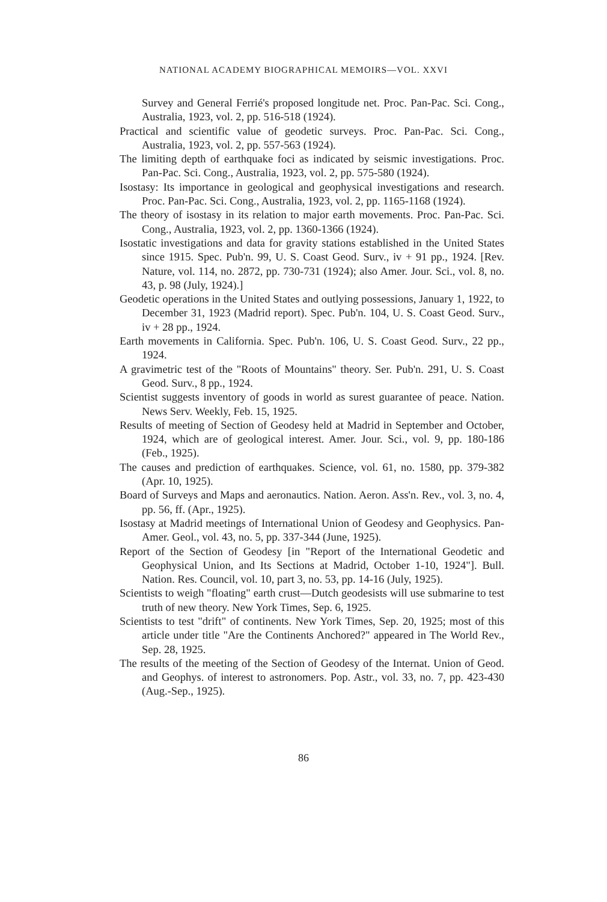NATIONAL ACADEMY BIOGRAPHICAL MEMOIRS—VOL. XXVI
Survey and General Ferrié's proposed longitude net. Proc. Pan-Pac. Sci. Cong., Australia, 1923, vol. 2, pp. 516-518 (1924).
Practical and scientific value of geodetic surveys. Proc. Pan-Pac. Sci. Cong., Australia, 1923, vol. 2, pp. 557-563 (1924).
The limiting depth of earthquake foci as indicated by seismic investigations. Proc. Pan-Pac. Sci. Cong., Australia, 1923, vol. 2, pp. 575-580 (1924).
Isostasy: Its importance in geological and geophysical investigations and research. Proc. Pan-Pac. Sci. Cong., Australia, 1923, vol. 2, pp. 1165-1168 (1924).
The theory of isostasy in its relation to major earth movements. Proc. Pan-Pac. Sci. Cong., Australia, 1923, vol. 2, pp. 1360-1366 (1924).
Isostatic investigations and data for gravity stations established in the United States since 1915. Spec. Pub'n. 99, U. S. Coast Geod. Surv., iv + 91 pp., 1924. [Rev. Nature, vol. 114, no. 2872, pp. 730-731 (1924); also Amer. Jour. Sci., vol. 8, no. 43, p. 98 (July, 1924).]
Geodetic operations in the United States and outlying possessions, January 1, 1922, to December 31, 1923 (Madrid report). Spec. Pub'n. 104, U. S. Coast Geod. Surv., iv + 28 pp., 1924.
Earth movements in California. Spec. Pub'n. 106, U. S. Coast Geod. Surv., 22 pp., 1924.
A gravimetric test of the "Roots of Mountains" theory. Ser. Pub'n. 291, U. S. Coast Geod. Surv., 8 pp., 1924.
Scientist suggests inventory of goods in world as surest guarantee of peace. Nation. News Serv. Weekly, Feb. 15, 1925.
Results of meeting of Section of Geodesy held at Madrid in September and October, 1924, which are of geological interest. Amer. Jour. Sci., vol. 9, pp. 180-186 (Feb., 1925).
The causes and prediction of earthquakes. Science, vol. 61, no. 1580, pp. 379-382 (Apr. 10, 1925).
Board of Surveys and Maps and aeronautics. Nation. Aeron. Ass'n. Rev., vol. 3, no. 4, pp. 56, ff. (Apr., 1925).
Isostasy at Madrid meetings of International Union of Geodesy and Geophysics. Pan-Amer. Geol., vol. 43, no. 5, pp. 337-344 (June, 1925).
Report of the Section of Geodesy [in "Report of the International Geodetic and Geophysical Union, and Its Sections at Madrid, October 1-10, 1924"]. Bull. Nation. Res. Council, vol. 10, part 3, no. 53, pp. 14-16 (July, 1925).
Scientists to weigh "floating" earth crust—Dutch geodesists will use submarine to test truth of new theory. New York Times, Sep. 6, 1925.
Scientists to test "drift" of continents. New York Times, Sep. 20, 1925; most of this article under title "Are the Continents Anchored?" appeared in The World Rev., Sep. 28, 1925.
The results of the meeting of the Section of Geodesy of the Internat. Union of Geod. and Geophys. of interest to astronomers. Pop. Astr., vol. 33, no. 7, pp. 423-430 (Aug.-Sep., 1925).
86